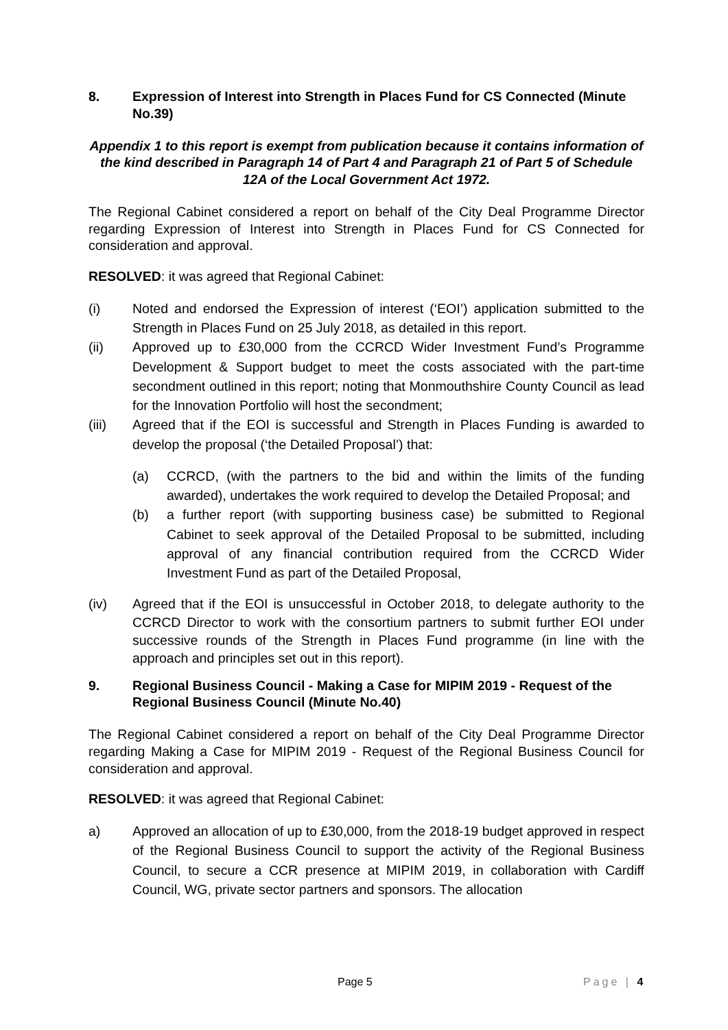8. Expression of Interest into Strength in Places Fund for CS Connected (Minute No.39)
Appendix 1 to this report is exempt from publication because it contains information of the kind described in Paragraph 14 of Part 4 and Paragraph 21 of Part 5 of Schedule 12A of the Local Government Act 1972.
The Regional Cabinet considered a report on behalf of the City Deal Programme Director regarding Expression of Interest into Strength in Places Fund for CS Connected for consideration and approval.
RESOLVED: it was agreed that Regional Cabinet:
(i) Noted and endorsed the Expression of interest (‘EOI’) application submitted to the Strength in Places Fund on 25 July 2018, as detailed in this report.
(ii) Approved up to £30,000 from the CCRCD Wider Investment Fund’s Programme Development & Support budget to meet the costs associated with the part-time secondment outlined in this report; noting that Monmouthshire County Council as lead for the Innovation Portfolio will host the secondment;
(iii) Agreed that if the EOI is successful and Strength in Places Funding is awarded to develop the proposal (‘the Detailed Proposal’) that:
(a) CCRCD, (with the partners to the bid and within the limits of the funding awarded), undertakes the work required to develop the Detailed Proposal; and
(b) a further report (with supporting business case) be submitted to Regional Cabinet to seek approval of the Detailed Proposal to be submitted, including approval of any financial contribution required from the CCRCD Wider Investment Fund as part of the Detailed Proposal,
(iv) Agreed that if the EOI is unsuccessful in October 2018, to delegate authority to the CCRCD Director to work with the consortium partners to submit further EOI under successive rounds of the Strength in Places Fund programme (in line with the approach and principles set out in this report).
9. Regional Business Council - Making a Case for MIPIM 2019 - Request of the Regional Business Council (Minute No.40)
The Regional Cabinet considered a report on behalf of the City Deal Programme Director regarding Making a Case for MIPIM 2019 - Request of the Regional Business Council for consideration and approval.
RESOLVED: it was agreed that Regional Cabinet:
a) Approved an allocation of up to £30,000, from the 2018-19 budget approved in respect of the Regional Business Council to support the activity of the Regional Business Council, to secure a CCR presence at MIPIM 2019, in collaboration with Cardiff Council, WG, private sector partners and sponsors. The allocation
Page 5 Page | 4